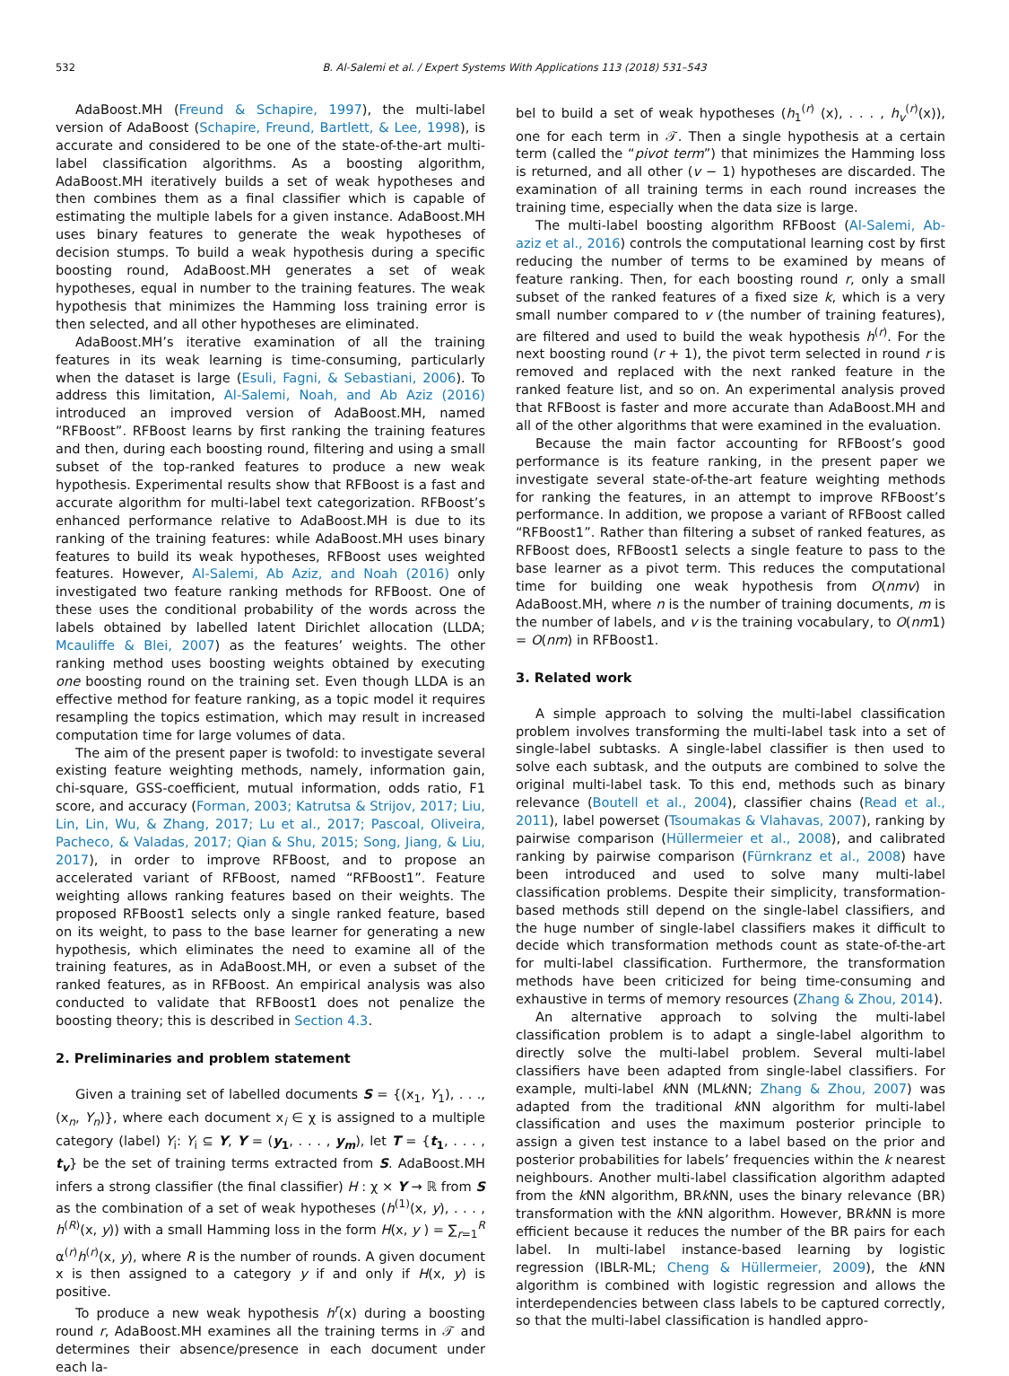532 B. Al-Salemi et al. / Expert Systems With Applications 113 (2018) 531–543
AdaBoost.MH (Freund & Schapire, 1997), the multi-label version of AdaBoost (Schapire, Freund, Bartlett, & Lee, 1998), is accurate and considered to be one of the state-of-the-art multi-label classification algorithms. As a boosting algorithm, AdaBoost.MH iteratively builds a set of weak hypotheses and then combines them as a final classifier which is capable of estimating the multiple labels for a given instance. AdaBoost.MH uses binary features to generate the weak hypotheses of decision stumps. To build a weak hypothesis during a specific boosting round, AdaBoost.MH generates a set of weak hypotheses, equal in number to the training features. The weak hypothesis that minimizes the Hamming loss training error is then selected, and all other hypotheses are eliminated.
AdaBoost.MH’s iterative examination of all the training features in its weak learning is time-consuming, particularly when the dataset is large (Esuli, Fagni, & Sebastiani, 2006). To address this limitation, Al-Salemi, Noah, and Ab Aziz (2016) introduced an improved version of AdaBoost.MH, named “RFBoost”. RFBoost learns by first ranking the training features and then, during each boosting round, filtering and using a small subset of the top-ranked features to produce a new weak hypothesis. Experimental results show that RFBoost is a fast and accurate algorithm for multi-label text categorization. RFBoost’s enhanced performance relative to AdaBoost.MH is due to its ranking of the training features: while AdaBoost.MH uses binary features to build its weak hypotheses, RFBoost uses weighted features. However, Al-Salemi, Ab Aziz, and Noah (2016) only investigated two feature ranking methods for RFBoost. One of these uses the conditional probability of the words across the labels obtained by labelled latent Dirichlet allocation (LLDA; Mcauliffe & Blei, 2007) as the features’ weights. The other ranking method uses boosting weights obtained by executing one boosting round on the training set. Even though LLDA is an effective method for feature ranking, as a topic model it requires resampling the topics estimation, which may result in increased computation time for large volumes of data.
The aim of the present paper is twofold: to investigate several existing feature weighting methods, namely, information gain, chi-square, GSS-coefficient, mutual information, odds ratio, F1 score, and accuracy (Forman, 2003; Katrutsa & Strijov, 2017; Liu, Lin, Lin, Wu, & Zhang, 2017; Lu et al., 2017; Pascoal, Oliveira, Pacheco, & Valadas, 2017; Qian & Shu, 2015; Song, Jiang, & Liu, 2017), in order to improve RFBoost, and to propose an accelerated variant of RFBoost, named “RFBoost1”. Feature weighting allows ranking features based on their weights. The proposed RFBoost1 selects only a single ranked feature, based on its weight, to pass to the base learner for generating a new hypothesis, which eliminates the need to examine all of the training features, as in AdaBoost.MH, or even a subset of the ranked features, as in RFBoost. An empirical analysis was also conducted to validate that RFBoost1 does not penalize the boosting theory; this is described in Section 4.3.
2. Preliminaries and problem statement
Given a training set of labelled documents S = {(x<sub>1</sub>, Y<sub>1</sub>), . . ., (x<sub>n</sub>, Y<sub>n</sub>)}, where each document x<sub>i</sub> ∈ χ is assigned to a multiple category (label) Y<sub>i</sub>: Y<sub>i</sub> ⊆ Y, Y = (y<sub>1</sub>, . . . , y<sub>m</sub>), let T = {t<sub>1</sub>, . . . , t<sub>v</sub>} be the set of training terms extracted from S. AdaBoost.MH infers a strong classifier (the final classifier) H : χ × Y → ℝ from S as the combination of a set of weak hypotheses (h<sup>(1)</sup>(x, y), . . . , h<sup>(R)</sup>(x, y)) with a small Hamming loss in the form H(x, y ) = ∑<sub>r=1</sub><sup>R</sup> α<sup>(r)</sup>h<sup>(r)</sup>(x, y), where R is the number of rounds. A given document x is then assigned to a category y if and only if H(x, y) is positive.
To produce a new weak hypothesis h<sup>r</sup>(x) during a boosting round r, AdaBoost.MH examines all the training terms in 𝒯 and determines their absence/presence in each document under each la-
bel to build a set of weak hypotheses (h<sub>1</sub><sup>(r)</sup> (x), . . . , h<sub>v</sub><sup>(r)</sup>(x)), one for each term in 𝒯. Then a single hypothesis at a certain term (called the “pivot term”) that minimizes the Hamming loss is returned, and all other (v − 1) hypotheses are discarded. The examination of all training terms in each round increases the training time, especially when the data size is large.
The multi-label boosting algorithm RFBoost (Al-Salemi, Ab-aziz et al., 2016) controls the computational learning cost by first reducing the number of terms to be examined by means of feature ranking. Then, for each boosting round r, only a small subset of the ranked features of a fixed size k, which is a very small number compared to v (the number of training features), are filtered and used to build the weak hypothesis h<sup>(r)</sup>. For the next boosting round (r + 1), the pivot term selected in round r is removed and replaced with the next ranked feature in the ranked feature list, and so on. An experimental analysis proved that RFBoost is faster and more accurate than AdaBoost.MH and all of the other algorithms that were examined in the evaluation.
Because the main factor accounting for RFBoost’s good performance is its feature ranking, in the present paper we investigate several state-of-the-art feature weighting methods for ranking the features, in an attempt to improve RFBoost’s performance. In addition, we propose a variant of RFBoost called “RFBoost1”. Rather than filtering a subset of ranked features, as RFBoost does, RFBoost1 selects a single feature to pass to the base learner as a pivot term. This reduces the computational time for building one weak hypothesis from O(nmv) in AdaBoost.MH, where n is the number of training documents, m is the number of labels, and v is the training vocabulary, to O(nm1) = O(nm) in RFBoost1.
3. Related work
A simple approach to solving the multi-label classification problem involves transforming the multi-label task into a set of single-label subtasks. A single-label classifier is then used to solve each subtask, and the outputs are combined to solve the original multi-label task. To this end, methods such as binary relevance (Boutell et al., 2004), classifier chains (Read et al., 2011), label powerset (Tsoumakas & Vlahavas, 2007), ranking by pairwise comparison (Hüllermeier et al., 2008), and calibrated ranking by pairwise comparison (Fürnkranz et al., 2008) have been introduced and used to solve many multi-label classification problems. Despite their simplicity, transformation-based methods still depend on the single-label classifiers, and the huge number of single-label classifiers makes it difficult to decide which transformation methods count as state-of-the-art for multi-label classification. Furthermore, the transformation methods have been criticized for being time-consuming and exhaustive in terms of memory resources (Zhang & Zhou, 2014).
An alternative approach to solving the multi-label classification problem is to adapt a single-label algorithm to directly solve the multi-label problem. Several multi-label classifiers have been adapted from single-label classifiers. For example, multi-label k NN (MLk NN; Zhang & Zhou, 2007) was adapted from the traditional k NN algorithm for multi-label classification and uses the maximum posterior principle to assign a given test instance to a label based on the prior and posterior probabilities for labels’ frequencies within the k nearest neighbours. Another multi-label classification algorithm adapted from the k NN algorithm, BRk NN, uses the binary relevance (BR) transformation with the k NN algorithm. However, BRk NN is more efficient because it reduces the number of the BR pairs for each label. In multi-label instance-based learning by logistic regression (IBLR-ML; Cheng & Hüllermeier, 2009), the k NN algorithm is combined with logistic regression and allows the interdependencies between class labels to be captured correctly, so that the multi-label classification is handled appro-